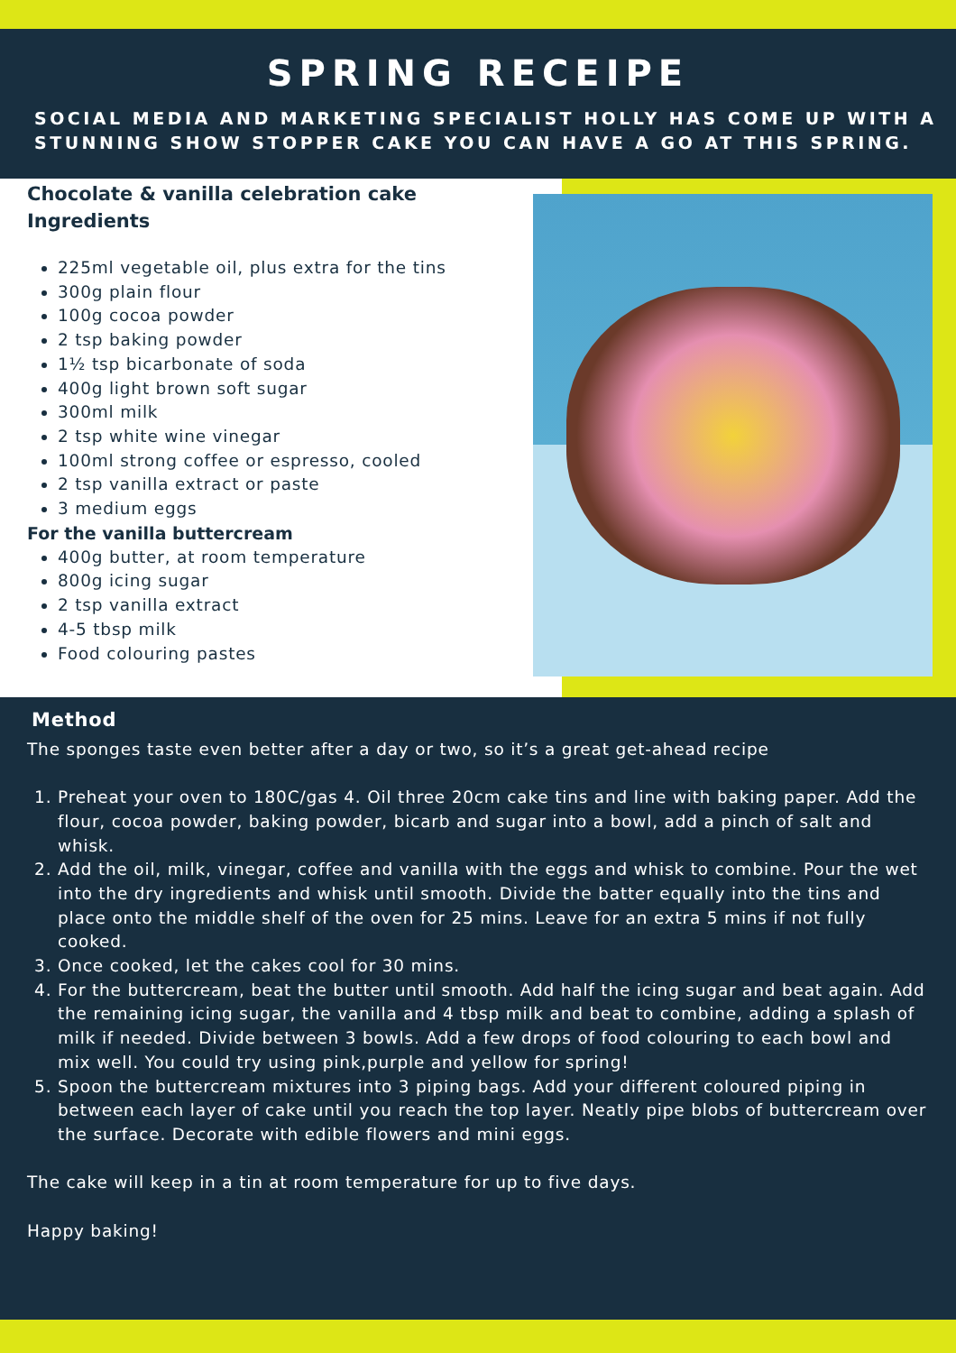SPRING RECEIPE
SOCIAL MEDIA AND MARKETING SPECIALIST HOLLY HAS COME UP WITH A STUNNING SHOW STOPPER CAKE YOU CAN HAVE A GO AT THIS SPRING.
Chocolate & vanilla celebration cake
Ingredients
225ml vegetable oil, plus extra for the tins
300g plain flour
100g cocoa powder
2 tsp baking powder
1½ tsp bicarbonate of soda
400g light brown soft sugar
300ml milk
2 tsp white wine vinegar
100ml strong coffee or espresso, cooled
2 tsp vanilla extract or paste
3 medium eggs
For the vanilla buttercream
400g butter, at room temperature
800g icing sugar
2 tsp vanilla extract
4-5 tbsp milk
Food colouring pastes
Method
The sponges taste even better after a day or two, so it’s a great get-ahead recipe
1. Preheat your oven to 180C/gas 4. Oil three 20cm cake tins and line with baking paper. Add the flour, cocoa powder, baking powder, bicarb and sugar into a bowl, add a pinch of salt and whisk.
2. Add the oil, milk, vinegar, coffee and vanilla with the eggs and whisk to combine. Pour the wet into the dry ingredients and whisk until smooth. Divide the batter equally into the tins and place onto the middle shelf of the oven for 25 mins. Leave for an extra 5 mins if not fully cooked.
3. Once cooked, let the cakes cool for 30 mins.
4. For the buttercream, beat the butter until smooth. Add half the icing sugar and beat again. Add the remaining icing sugar, the vanilla and 4 tbsp milk and beat to combine, adding a splash of milk if needed. Divide between 3 bowls. Add a few drops of food colouring to each bowl and mix well. You could try using pink,purple and yellow for spring!
5. Spoon the buttercream mixtures into 3 piping bags. Add your different coloured piping in between each layer of cake until you reach the top layer. Neatly pipe blobs of buttercream over the surface. Decorate with edible flowers and mini eggs.
The cake will keep in a tin at room temperature for up to five days.
Happy baking!